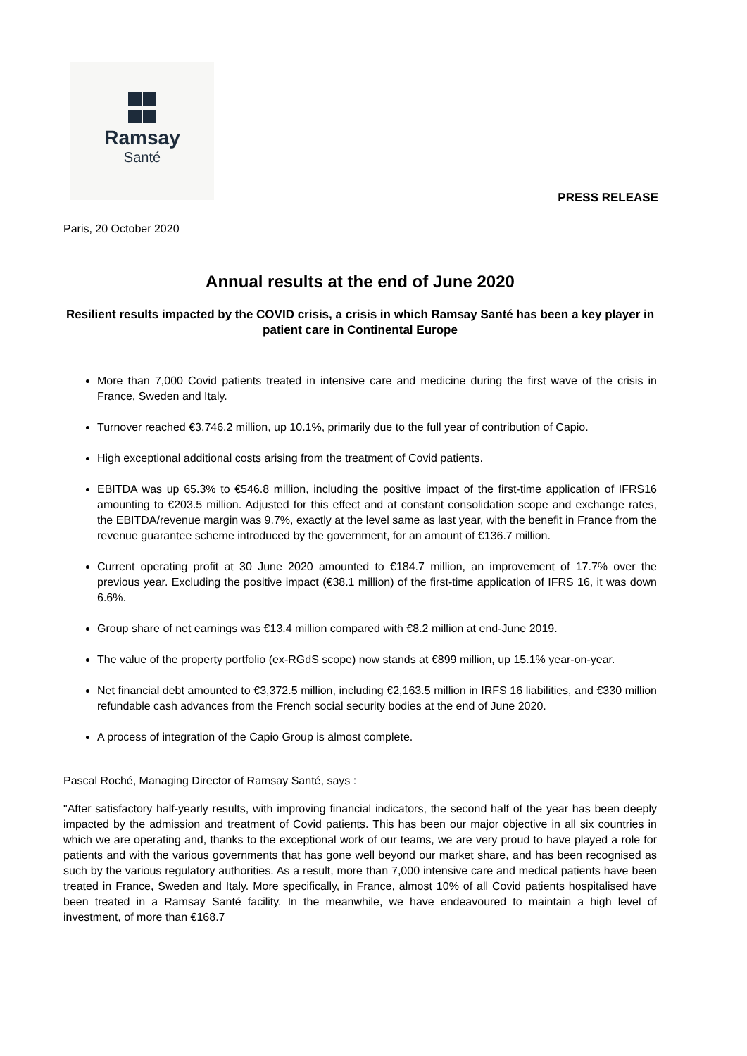Ramsay
Santé
PRESS RELEASE
Paris, 20 October 2020
Annual results at the end of June 2020
Resilient results impacted by the COVID crisis, a crisis in which Ramsay Santé has been a key player in patient care in Continental Europe
More than 7,000 Covid patients treated in intensive care and medicine during the first wave of the crisis in France, Sweden and Italy.
Turnover reached €3,746.2 million, up 10.1%, primarily due to the full year of contribution of Capio.
High exceptional additional costs arising from the treatment of Covid patients.
EBITDA was up 65.3% to €546.8 million, including the positive impact of the first-time application of IFRS16 amounting to €203.5 million. Adjusted for this effect and at constant consolidation scope and exchange rates, the EBITDA/revenue margin was 9.7%, exactly at the level same as last year, with the benefit in France from the revenue guarantee scheme introduced by the government, for an amount of €136.7 million.
Current operating profit at 30 June 2020 amounted to €184.7 million, an improvement of 17.7% over the previous year. Excluding the positive impact (€38.1 million) of the first-time application of IFRS 16, it was down 6.6%.
Group share of net earnings was €13.4 million compared with €8.2 million at end-June 2019.
The value of the property portfolio (ex-RGdS scope) now stands at €899 million, up 15.1% year-on-year.
Net financial debt amounted to €3,372.5 million, including €2,163.5 million in IRFS 16 liabilities, and €330 million refundable cash advances from the French social security bodies at the end of June 2020.
A process of integration of the Capio Group is almost complete.
Pascal Roché, Managing Director of Ramsay Santé, says :
"After satisfactory half-yearly results, with improving financial indicators, the second half of the year has been deeply impacted by the admission and treatment of Covid patients. This has been our major objective in all six countries in which we are operating and, thanks to the exceptional work of our teams, we are very proud to have played a role for patients and with the various governments that has gone well beyond our market share, and has been recognised as such by the various regulatory authorities. As a result, more than 7,000 intensive care and medical patients have been treated in France, Sweden and Italy. More specifically, in France, almost 10% of all Covid patients hospitalised have been treated in a Ramsay Santé facility. In the meanwhile, we have endeavoured to maintain a high level of investment, of more than €168.7